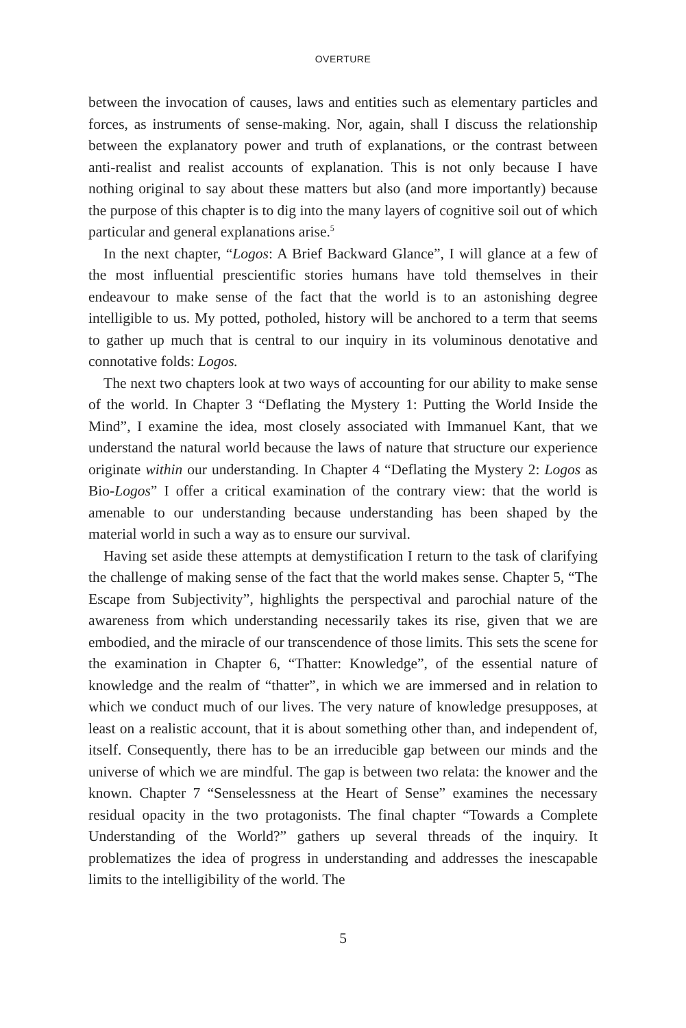OVERTURE
between the invocation of causes, laws and entities such as elementary particles and forces, as instruments of sense-making. Nor, again, shall I discuss the relationship between the explanatory power and truth of explanations, or the contrast between anti-realist and realist accounts of explanation. This is not only because I have nothing original to say about these matters but also (and more importantly) because the purpose of this chapter is to dig into the many layers of cognitive soil out of which particular and general explanations arise.<sup>5</sup>
In the next chapter, “Logos: A Brief Backward Glance”, I will glance at a few of the most influential prescientific stories humans have told themselves in their endeavour to make sense of the fact that the world is to an astonishing degree intelligible to us. My potted, potholed, history will be anchored to a term that seems to gather up much that is central to our inquiry in its voluminous denotative and connotative folds: Logos.
The next two chapters look at two ways of accounting for our ability to make sense of the world. In Chapter 3 “Deflating the Mystery 1: Putting the World Inside the Mind”, I examine the idea, most closely associated with Immanuel Kant, that we understand the natural world because the laws of nature that structure our experience originate within our understanding. In Chapter 4 “Deflating the Mystery 2: Logos as Bio-Logos” I offer a critical examination of the contrary view: that the world is amenable to our understanding because understanding has been shaped by the material world in such a way as to ensure our survival.
Having set aside these attempts at demystification I return to the task of clarifying the challenge of making sense of the fact that the world makes sense. Chapter 5, “The Escape from Subjectivity”, highlights the perspectival and parochial nature of the awareness from which understanding necessarily takes its rise, given that we are embodied, and the miracle of our transcendence of those limits. This sets the scene for the examination in Chapter 6, “Thatter: Knowledge”, of the essential nature of knowledge and the realm of “thatter”, in which we are immersed and in relation to which we conduct much of our lives. The very nature of knowledge presupposes, at least on a realistic account, that it is about something other than, and independent of, itself. Consequently, there has to be an irreducible gap between our minds and the universe of which we are mindful. The gap is between two relata: the knower and the known. Chapter 7 “Senselessness at the Heart of Sense” examines the necessary residual opacity in the two protagonists. The final chapter “Towards a Complete Understanding of the World?” gathers up several threads of the inquiry. It problematizes the idea of progress in understanding and addresses the inescapable limits to the intelligibility of the world. The
5